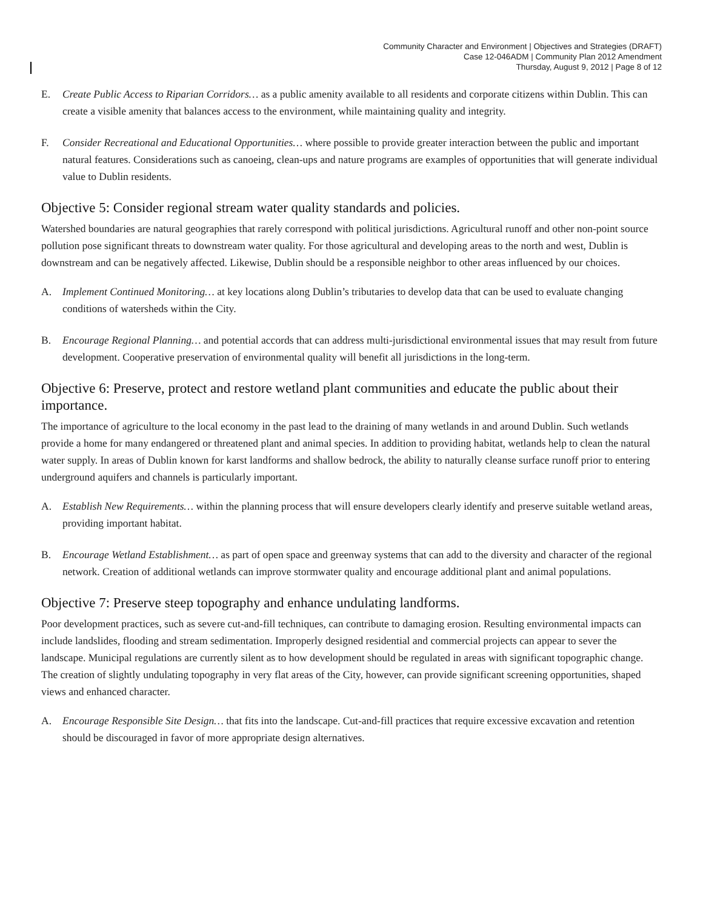Community Character and Environment | Objectives and Strategies (DRAFT)
Case 12-046ADM | Community Plan 2012 Amendment
Thursday, August 9, 2012 | Page 8 of 12
E. Create Public Access to Riparian Corridors… as a public amenity available to all residents and corporate citizens within Dublin. This can create a visible amenity that balances access to the environment, while maintaining quality and integrity.
F. Consider Recreational and Educational Opportunities… where possible to provide greater interaction between the public and important natural features. Considerations such as canoeing, clean-ups and nature programs are examples of opportunities that will generate individual value to Dublin residents.
Objective 5: Consider regional stream water quality standards and policies.
Watershed boundaries are natural geographies that rarely correspond with political jurisdictions. Agricultural runoff and other non-point source pollution pose significant threats to downstream water quality. For those agricultural and developing areas to the north and west, Dublin is downstream and can be negatively affected. Likewise, Dublin should be a responsible neighbor to other areas influenced by our choices.
A. Implement Continued Monitoring… at key locations along Dublin’s tributaries to develop data that can be used to evaluate changing conditions of watersheds within the City.
B. Encourage Regional Planning… and potential accords that can address multi-jurisdictional environmental issues that may result from future development. Cooperative preservation of environmental quality will benefit all jurisdictions in the long-term.
Objective 6: Preserve, protect and restore wetland plant communities and educate the public about their importance.
The importance of agriculture to the local economy in the past lead to the draining of many wetlands in and around Dublin. Such wetlands provide a home for many endangered or threatened plant and animal species. In addition to providing habitat, wetlands help to clean the natural water supply. In areas of Dublin known for karst landforms and shallow bedrock, the ability to naturally cleanse surface runoff prior to entering underground aquifers and channels is particularly important.
A. Establish New Requirements… within the planning process that will ensure developers clearly identify and preserve suitable wetland areas, providing important habitat.
B. Encourage Wetland Establishment… as part of open space and greenway systems that can add to the diversity and character of the regional network. Creation of additional wetlands can improve stormwater quality and encourage additional plant and animal populations.
Objective 7: Preserve steep topography and enhance undulating landforms.
Poor development practices, such as severe cut-and-fill techniques, can contribute to damaging erosion. Resulting environmental impacts can include landslides, flooding and stream sedimentation. Improperly designed residential and commercial projects can appear to sever the landscape. Municipal regulations are currently silent as to how development should be regulated in areas with significant topographic change. The creation of slightly undulating topography in very flat areas of the City, however, can provide significant screening opportunities, shaped views and enhanced character.
A. Encourage Responsible Site Design… that fits into the landscape. Cut-and-fill practices that require excessive excavation and retention should be discouraged in favor of more appropriate design alternatives.